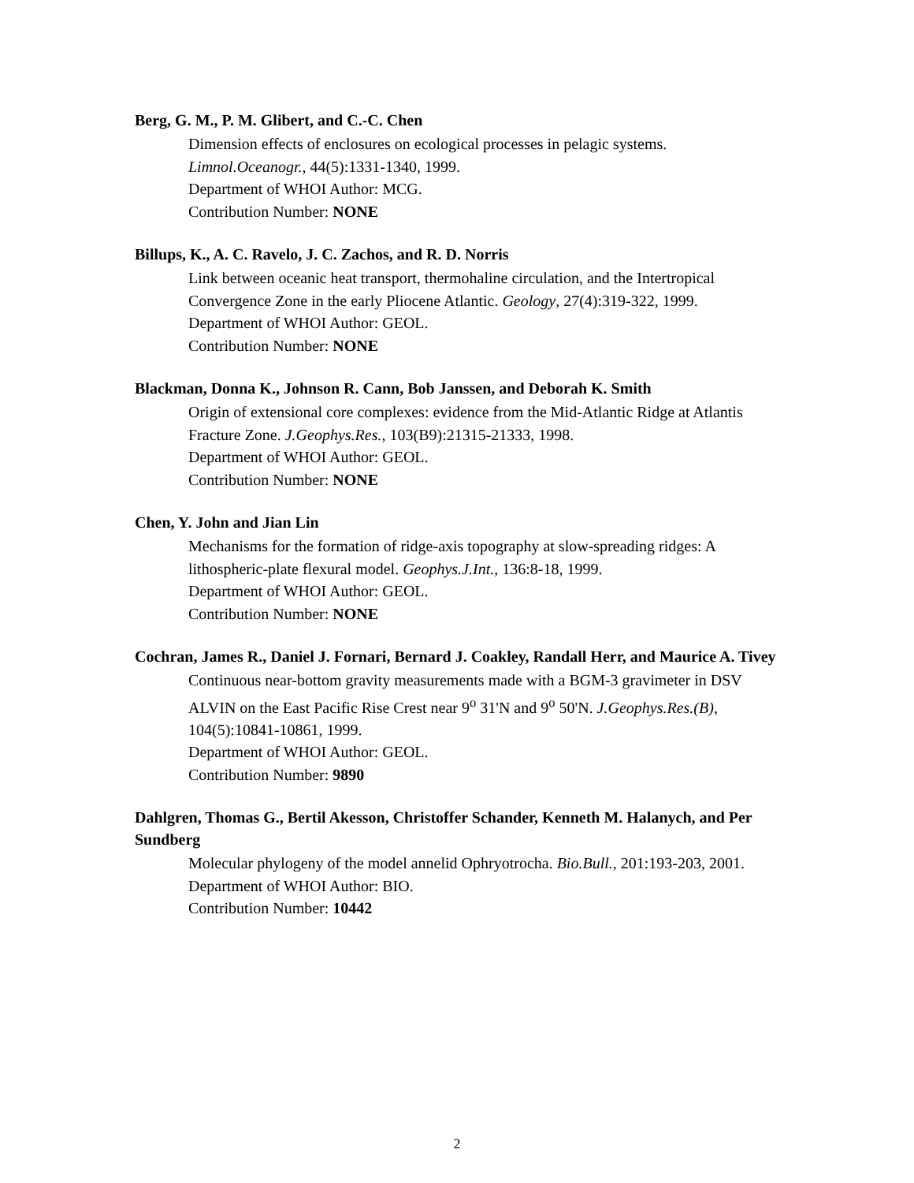Berg, G. M., P. M. Glibert, and C.-C. Chen
Dimension effects of enclosures on ecological processes in pelagic systems.
Limnol.Oceanogr., 44(5):1331-1340, 1999.
Department of WHOI Author: MCG.
Contribution Number: NONE
Billups, K., A. C. Ravelo, J. C. Zachos, and R. D. Norris
Link between oceanic heat transport, thermohaline circulation, and the Intertropical Convergence Zone in the early Pliocene Atlantic. Geology, 27(4):319-322, 1999.
Department of WHOI Author: GEOL.
Contribution Number: NONE
Blackman, Donna K., Johnson R. Cann, Bob Janssen, and Deborah K. Smith
Origin of extensional core complexes: evidence from the Mid-Atlantic Ridge at Atlantis Fracture Zone. J.Geophys.Res., 103(B9):21315-21333, 1998.
Department of WHOI Author: GEOL.
Contribution Number: NONE
Chen, Y. John and Jian Lin
Mechanisms for the formation of ridge-axis topography at slow-spreading ridges: A lithospheric-plate flexural model. Geophys.J.Int., 136:8-18, 1999.
Department of WHOI Author: GEOL.
Contribution Number: NONE
Cochran, James R., Daniel J. Fornari, Bernard J. Coakley, Randall Herr, and Maurice A. Tivey
Continuous near-bottom gravity measurements made with a BGM-3 gravimeter in DSV ALVIN on the East Pacific Rise Crest near 9<sup>o</sup> 31'N and 9<sup>o</sup> 50'N. J.Geophys.Res.(B), 104(5):10841-10861, 1999.
Department of WHOI Author: GEOL.
Contribution Number: 9890
Dahlgren, Thomas G., Bertil Akesson, Christoffer Schander, Kenneth M. Halanych, and Per Sundberg
Molecular phylogeny of the model annelid Ophryotrocha. Bio.Bull., 201:193-203, 2001.
Department of WHOI Author: BIO.
Contribution Number: 10442
2